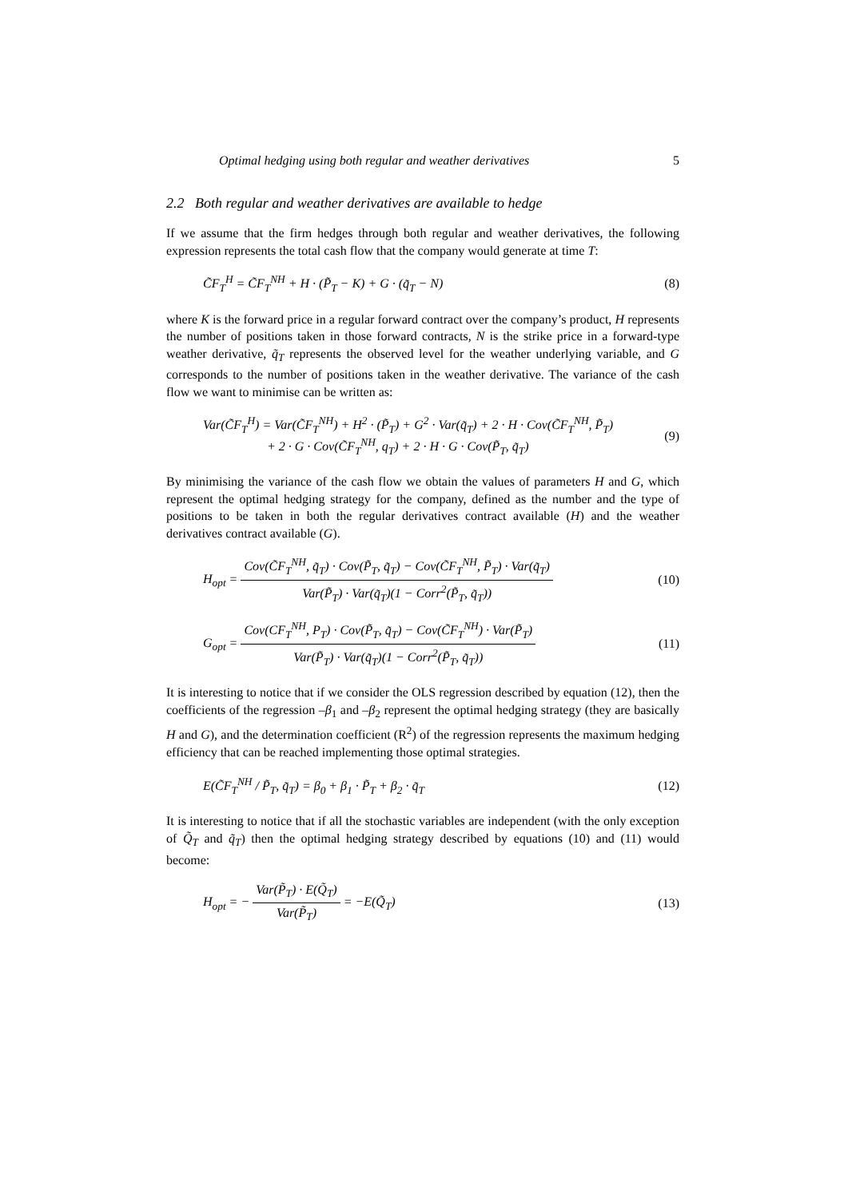Optimal hedging using both regular and weather derivatives 5
2.2 Both regular and weather derivatives are available to hedge
If we assume that the firm hedges through both regular and weather derivatives, the following expression represents the total cash flow that the company would generate at time T:
C̃F<sub>T</sub><sup>H</sup> = C̃F<sub>T</sub><sup>NH</sup> + H · (P̃<sub>T</sub> − K) + G · (q̃<sub>T</sub> − N) (8)
where K is the forward price in a regular forward contract over the company’s product, H represents the number of positions taken in those forward contracts, N is the strike price in a forward-type weather derivative, q̃<sub>T</sub> represents the observed level for the weather underlying variable, and G corresponds to the number of positions taken in the weather derivative. The variance of the cash flow we want to minimise can be written as:
Var(C̃F<sub>T</sub><sup>H</sup>) = Var(C̃F<sub>T</sub><sup>NH</sup>) + H<sup>2</sup> · (P̃<sub>T</sub>) + G<sup>2</sup> · Var(q̃<sub>T</sub>) + 2 · H · Cov(C̃F<sub>T</sub><sup>NH</sup>, P̃<sub>T</sub>)
+ 2 · G · Cov(C̃F<sub>T</sub><sup>NH</sup>, q<sub>T</sub>) + 2 · H · G · Cov(P̃<sub>T</sub>, q̃<sub>T</sub>) (9)
By minimising the variance of the cash flow we obtain the values of parameters H and G, which represent the optimal hedging strategy for the company, defined as the number and the type of positions to be taken in both the regular derivatives contract available (H) and the weather derivatives contract available (G).
H<sub>opt</sub> = Cov(C̃F<sub>T</sub><sup>NH</sup>, q̃<sub>T</sub>) · Cov(P̃<sub>T</sub>, q̃<sub>T</sub>) − Cov(C̃F<sub>T</sub><sup>NH</sup>, P̃<sub>T</sub>) · Var(q̃<sub>T</sub>) Var(P̃<sub>T</sub>) · Var(q̃<sub>T</sub>)(1 − Corr<sup>2</sup>(P̃<sub>T</sub>, q̃<sub>T</sub>)) (10)
G<sub>opt</sub> = Cov(CF<sub>T</sub><sup>NH</sup>, P<sub>T</sub>) · Cov(P̃<sub>T</sub>, q̃<sub>T</sub>) − Cov(C̃F<sub>T</sub><sup>NH</sup>) · Var(P̃<sub>T</sub>) Var(P̃<sub>T</sub>) · Var(q̃<sub>T</sub>)(1 − Corr<sup>2</sup>(P̃<sub>T</sub>, q̃<sub>T</sub>)) (11)
It is interesting to notice that if we consider the OLS regression described by equation (12), then the coefficients of the regression –β<sub>1</sub> and –β<sub>2</sub> represent the optimal hedging strategy (they are basically H and G), and the determination coefficient (R<sup>2</sup>) of the regression represents the maximum hedging efficiency that can be reached implementing those optimal strategies.
E(C̃F<sub>T</sub><sup>NH</sup> / P̃<sub>T</sub>, q̃<sub>T</sub>) = β<sub>0</sub> + β<sub>1</sub> · P̃<sub>T</sub> + β<sub>2</sub> · q̃<sub>T</sub> (12)
It is interesting to notice that if all the stochastic variables are independent (with the only exception of Q̃<sub>T</sub> and q̃<sub>T</sub>) then the optimal hedging strategy described by equations (10) and (11) would become:
H<sub>opt</sub> = − Var(P̃<sub>T</sub>) · E(Q̃<sub>T</sub>) Var(P̃<sub>T</sub>) = −E(Q̃<sub>T</sub>) (13)